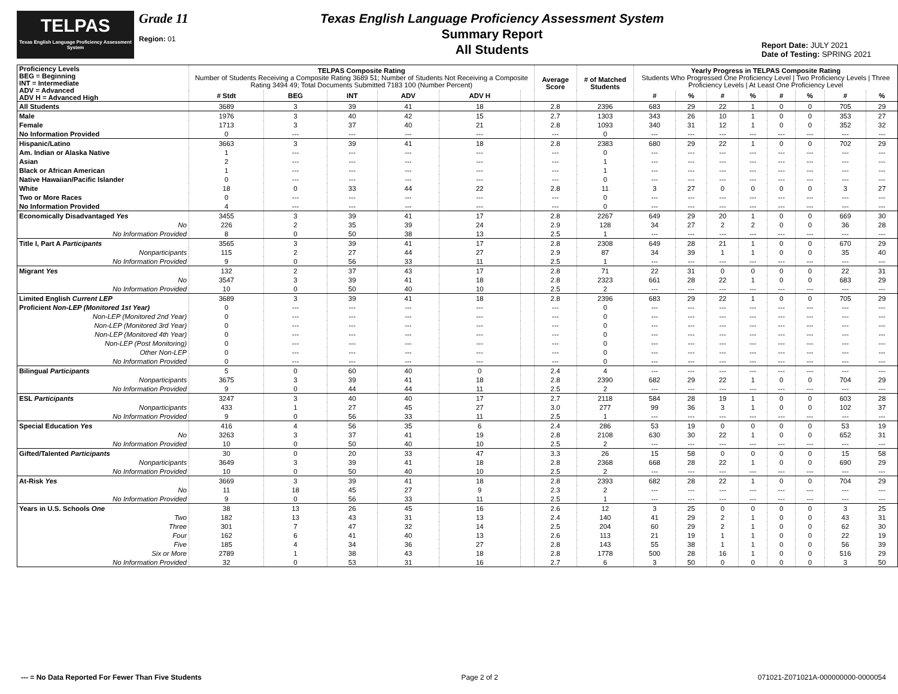TELPAS
Texas English Language Proficiency Assessment System
Grade 11
Region: 01
Texas English Language Proficiency Assessment System
Summary Report
All Students
Report Date: JULY 2021
Date of Testing: SPRING 2021
| Proficiency Levels BEG = Beginning INT = Intermediate ADV = Advanced ADV H = Advanced High | TELPAS Composite Rating Number of Students Receiving a Composite Rating 3689 51; Number of Students Not Receiving a Composite Rating 3494 49; Total Documents Submitted 7183 100 (Number Percent) | | | | | | Average Score | # of Matched Students | Yearly Progress in TELPAS Composite Rating Students Who Progressed One Proficiency Level / Two Proficiency Levels / Three Proficiency Levels / At Least One Proficiency Level | | | | | | | |
| --- | --- | --- | --- | --- | --- | --- | --- | --- | --- | --- | --- | --- | --- | --- | --- | --- |
| | # Stdt | BEG | INT | ADV | ADV H | | | | # | % | # | % | # | % | # | % |
| All Students | 3689 | 3 | 39 | 41 | 18 | | 2.8 | 2396 | 683 | 29 | 22 | 1 | 0 | 0 | 705 | 29 |
| Male | 1976 | 3 | 40 | 42 | 15 | | 2.7 | 1303 | 343 | 26 | 10 | 1 | 0 | 0 | 353 | 27 |
| Female | 1713 | 3 | 37 | 40 | 21 | | 2.8 | 1093 | 340 | 31 | 12 | 1 | 0 | 0 | 352 | 32 |
| No Information Provided | 0 | --- | --- | --- | --- | | --- | 0 | --- | --- | --- | --- | --- | --- | --- | --- |
| Hispanic/Latino | 3663 | 3 | 39 | 41 | 18 | | 2.8 | 2383 | 680 | 29 | 22 | 1 | 0 | 0 | 702 | 29 |
| Am. Indian or Alaska Native | 1 | --- | --- | --- | --- | | --- | 0 | --- | --- | --- | --- | --- | --- | --- | --- |
| Asian | 2 | --- | --- | --- | --- | | --- | 1 | --- | --- | --- | --- | --- | --- | --- | --- |
| Black or African American | 1 | --- | --- | --- | --- | | --- | 1 | --- | --- | --- | --- | --- | --- | --- | --- |
| Native Hawaiian/Pacific Islander | 0 | --- | --- | --- | --- | | --- | 0 | --- | --- | --- | --- | --- | --- | --- | --- |
| White | 18 | 0 | 33 | 44 | 22 | | 2.8 | 11 | 3 | 27 | 0 | 0 | 0 | 0 | 3 | 27 |
| Two or More Races | 0 | --- | --- | --- | --- | | --- | 0 | --- | --- | --- | --- | --- | --- | --- | --- |
| No Information Provided | 4 | --- | --- | --- | --- | | --- | 0 | --- | --- | --- | --- | --- | --- | --- | --- |
| Economically Disadvantaged Yes | 3455 | 3 | 39 | 41 | 17 | | 2.8 | 2267 | 649 | 29 | 20 | 1 | 0 | 0 | 669 | 30 |
| No | 226 | 2 | 35 | 39 | 24 | | 2.9 | 128 | 34 | 27 | 2 | 2 | 0 | 0 | 36 | 28 |
| No Information Provided | 8 | 0 | 50 | 38 | 13 | | 2.5 | 1 | --- | --- | --- | --- | --- | --- | --- | --- |
| Title I, Part A Participants | 3565 | 3 | 39 | 41 | 17 | | 2.8 | 2308 | 649 | 28 | 21 | 1 | 0 | 0 | 670 | 29 |
| Nonparticipants | 115 | 2 | 27 | 44 | 27 | | 2.9 | 87 | 34 | 39 | 1 | 1 | 0 | 0 | 35 | 40 |
| No Information Provided | 9 | 0 | 56 | 33 | 11 | | 2.5 | 1 | --- | --- | --- | --- | --- | --- | --- | --- |
| Migrant Yes | 132 | 2 | 37 | 43 | 17 | | 2.8 | 71 | 22 | 31 | 0 | 0 | 0 | 0 | 22 | 31 |
| No | 3547 | 3 | 39 | 41 | 18 | | 2.8 | 2323 | 661 | 28 | 22 | 1 | 0 | 0 | 683 | 29 |
| No Information Provided | 10 | 0 | 50 | 40 | 10 | | 2.5 | 2 | --- | --- | --- | --- | --- | --- | --- | --- |
| Limited English Current LEP | 3689 | 3 | 39 | 41 | 18 | | 2.8 | 2396 | 683 | 29 | 22 | 1 | 0 | 0 | 705 | 29 |
| Proficient Non-LEP (Monitored 1st Year) | 0 | --- | --- | --- | --- | | --- | 0 | --- | --- | --- | --- | --- | --- | --- | --- |
| Non-LEP (Monitored 2nd Year) | 0 | --- | --- | --- | --- | | --- | 0 | --- | --- | --- | --- | --- | --- | --- | --- |
| Non-LEP (Monitored 3rd Year) | 0 | --- | --- | --- | --- | | --- | 0 | --- | --- | --- | --- | --- | --- | --- | --- |
| Non-LEP (Monitored 4th Year) | 0 | --- | --- | --- | --- | | --- | 0 | --- | --- | --- | --- | --- | --- | --- | --- |
| Non-LEP (Post Monitoring) | 0 | --- | --- | --- | --- | | --- | 0 | --- | --- | --- | --- | --- | --- | --- | --- |
| Other Non-LEP | 0 | --- | --- | --- | --- | | --- | 0 | --- | --- | --- | --- | --- | --- | --- | --- |
| No Information Provided | 0 | --- | --- | --- | --- | | --- | 0 | --- | --- | --- | --- | --- | --- | --- | --- |
| Bilingual Participants | 5 | 0 | 60 | 40 | 0 | | 2.4 | 4 | --- | --- | --- | --- | --- | --- | --- | --- |
| Nonparticipants | 3675 | 3 | 39 | 41 | 18 | | 2.8 | 2390 | 682 | 29 | 22 | 1 | 0 | 0 | 704 | 29 |
| No Information Provided | 9 | 0 | 44 | 44 | 11 | | 2.5 | 2 | --- | --- | --- | --- | --- | --- | --- | --- |
| ESL Participants | 3247 | 3 | 40 | 40 | 17 | | 2.7 | 2118 | 584 | 28 | 19 | 1 | 0 | 0 | 603 | 28 |
| Nonparticipants | 433 | 1 | 27 | 45 | 27 | | 3.0 | 277 | 99 | 36 | 3 | 1 | 0 | 0 | 102 | 37 |
| No Information Provided | 9 | 0 | 56 | 33 | 11 | | 2.5 | 1 | --- | --- | --- | --- | --- | --- | --- | --- |
| Special Education Yes | 416 | 4 | 56 | 35 | 6 | | 2.4 | 286 | 53 | 19 | 0 | 0 | 0 | 0 | 53 | 19 |
| No | 3263 | 3 | 37 | 41 | 19 | | 2.8 | 2108 | 630 | 30 | 22 | 1 | 0 | 0 | 652 | 31 |
| No Information Provided | 10 | 0 | 50 | 40 | 10 | | 2.5 | 2 | --- | --- | --- | --- | --- | --- | --- | --- |
| Gifted/Talented Participants | 30 | 0 | 20 | 33 | 47 | | 3.3 | 26 | 15 | 58 | 0 | 0 | 0 | 0 | 15 | 58 |
| Nonparticipants | 3649 | 3 | 39 | 41 | 18 | | 2.8 | 2368 | 668 | 28 | 22 | 1 | 0 | 0 | 690 | 29 |
| No Information Provided | 10 | 0 | 50 | 40 | 10 | | 2.5 | 2 | --- | --- | --- | --- | --- | --- | --- | --- |
| At-Risk Yes | 3669 | 3 | 39 | 41 | 18 | | 2.8 | 2393 | 682 | 28 | 22 | 1 | 0 | 0 | 704 | 29 |
| No | 11 | 18 | 45 | 27 | 9 | | 2.3 | 2 | --- | --- | --- | --- | --- | --- | --- | --- |
| No Information Provided | 9 | 0 | 56 | 33 | 11 | | 2.5 | 1 | --- | --- | --- | --- | --- | --- | --- | --- |
| Years in U.S. Schools One | 38 | 13 | 26 | 45 | 16 | | 2.6 | 12 | 3 | 25 | 0 | 0 | 0 | 0 | 3 | 25 |
| Two | 182 | 13 | 43 | 31 | 13 | | 2.4 | 140 | 41 | 29 | 2 | 1 | 0 | 0 | 43 | 31 |
| Three | 301 | 7 | 47 | 32 | 14 | | 2.5 | 204 | 60 | 29 | 2 | 1 | 0 | 0 | 62 | 30 |
| Four | 162 | 6 | 41 | 40 | 13 | | 2.6 | 113 | 21 | 19 | 1 | 1 | 0 | 0 | 22 | 19 |
| Five | 185 | 4 | 34 | 36 | 27 | | 2.8 | 143 | 55 | 38 | 1 | 1 | 0 | 0 | 56 | 39 |
| Six or More | 2789 | 1 | 38 | 43 | 18 | | 2.8 | 1778 | 500 | 28 | 16 | 1 | 0 | 0 | 516 | 29 |
| No Information Provided | 32 | 0 | 53 | 31 | 16 | | 2.7 | 6 | 3 | 50 | 0 | 0 | 0 | 0 | 3 | 50 |
--- = No Data Reported For Fewer Than Five Students Page 2 of 2 071021-Z071021A-000000000-0000054